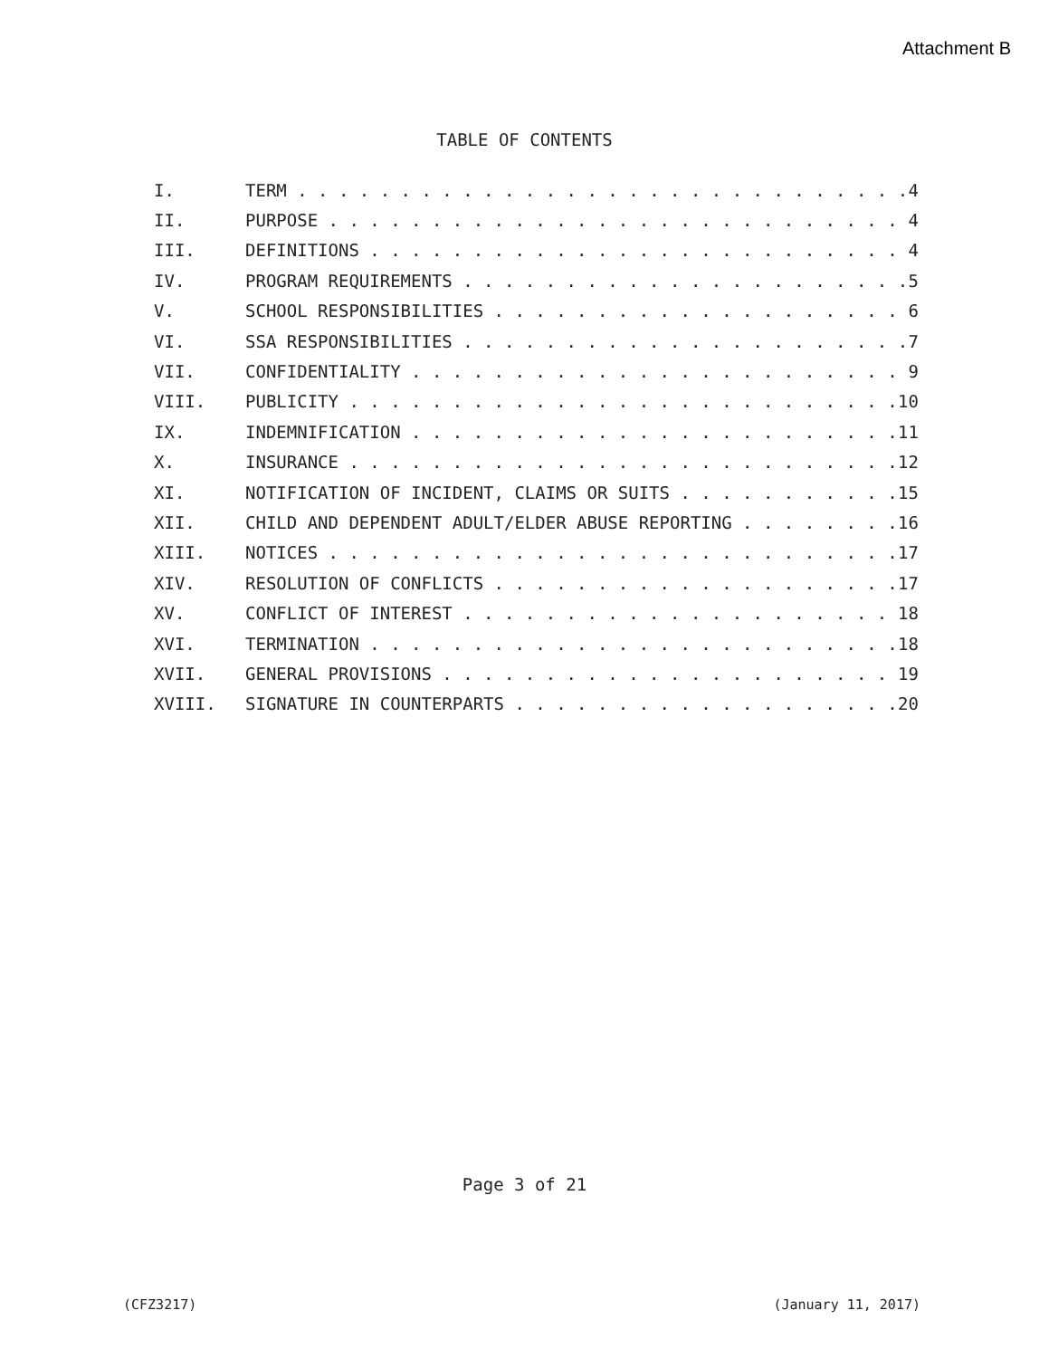Attachment B
TABLE OF CONTENTS
I. TERM 4
II. PURPOSE 4
III. DEFINITIONS 4
IV. PROGRAM REQUIREMENTS 5
V. SCHOOL RESPONSIBILITIES 6
VI. SSA RESPONSIBILITIES 7
VII. CONFIDENTIALITY 9
VIII. PUBLICITY 10
IX. INDEMNIFICATION 11
X. INSURANCE 12
XI. NOTIFICATION OF INCIDENT, CLAIMS OR SUITS 15
XII. CHILD AND DEPENDENT ADULT/ELDER ABUSE REPORTING 16
XIII. NOTICES 17
XIV. RESOLUTION OF CONFLICTS 17
XV. CONFLICT OF INTEREST 18
XVI. TERMINATION 18
XVII. GENERAL PROVISIONS 19
XVIII. SIGNATURE IN COUNTERPARTS 20
Page 3 of 21
(CFZ3217) (January 11, 2017)